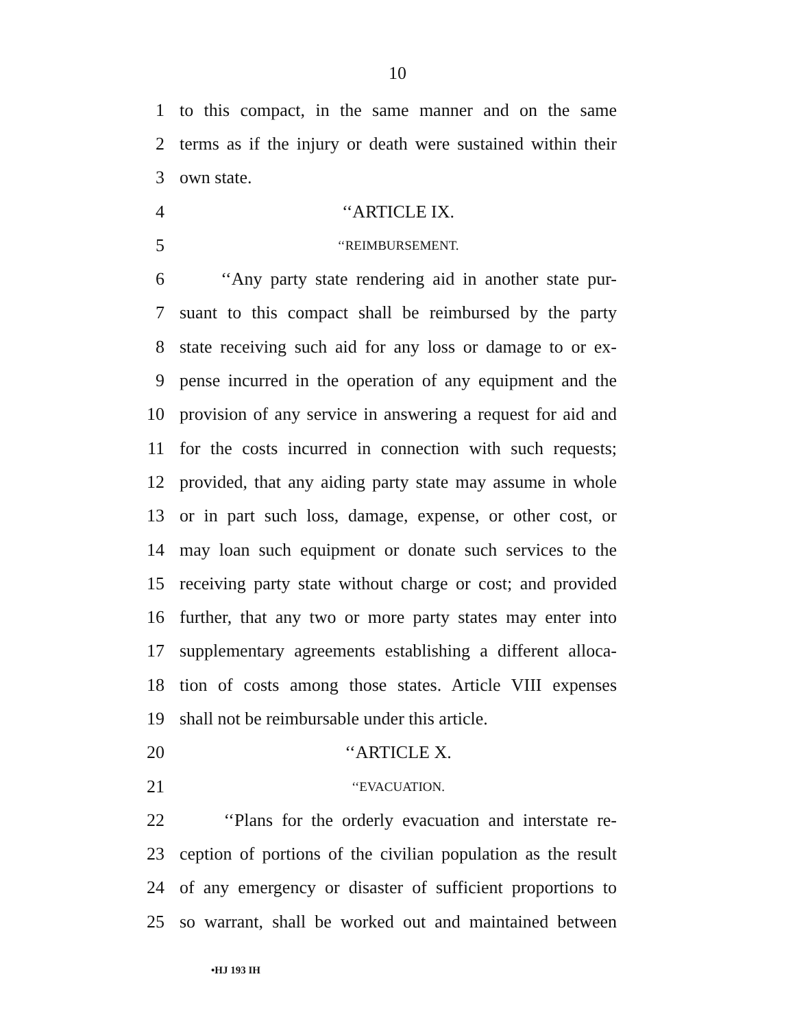10
1 to this compact, in the same manner and on the same
2 terms as if the injury or death were sustained within their
3 own state.
4 ‘‘ARTICLE IX.
5 ‘‘REIMBURSEMENT.
6 ‘‘Any party state rendering aid in another state pur-
7 suant to this compact shall be reimbursed by the party
8 state receiving such aid for any loss or damage to or ex-
9 pense incurred in the operation of any equipment and the
10 provision of any service in answering a request for aid and
11 for the costs incurred in connection with such requests;
12 provided, that any aiding party state may assume in whole
13 or in part such loss, damage, expense, or other cost, or
14 may loan such equipment or donate such services to the
15 receiving party state without charge or cost; and provided
16 further, that any two or more party states may enter into
17 supplementary agreements establishing a different alloca-
18 tion of costs among those states. Article VIII expenses
19 shall not be reimbursable under this article.
20 ‘‘ARTICLE X.
21 ‘‘EVACUATION.
22 ‘‘Plans for the orderly evacuation and interstate re-
23 ception of portions of the civilian population as the result
24 of any emergency or disaster of sufficient proportions to
25 so warrant, shall be worked out and maintained between
•HJ 193 IH